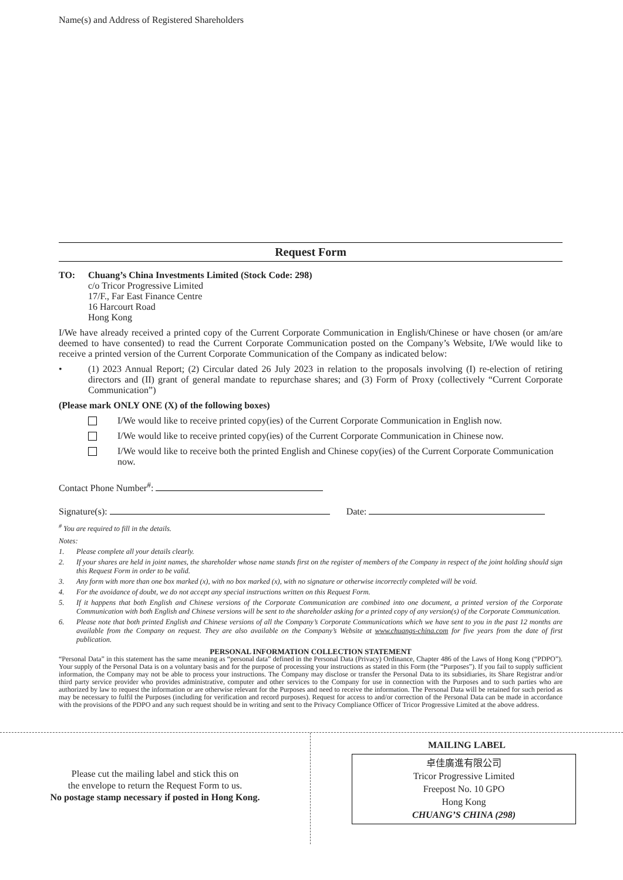Name(s) and Address of Registered Shareholders
Request Form
TO: Chuang’s China Investments Limited (Stock Code: 298)
c/o Tricor Progressive Limited
17/F., Far East Finance Centre
16 Harcourt Road
Hong Kong
I/We have already received a printed copy of the Current Corporate Communication in English/Chinese or have chosen (or am/are deemed to have consented) to read the Current Corporate Communication posted on the Company’s Website, I/We would like to receive a printed version of the Current Corporate Communication of the Company as indicated below:
• (1) 2023 Annual Report; (2) Circular dated 26 July 2023 in relation to the proposals involving (I) re-election of retiring directors and (II) grant of general mandate to repurchase shares; and (3) Form of Proxy (collectively “Current Corporate Communication”)
(Please mark ONLY ONE (X) of the following boxes)
I/We would like to receive printed copy(ies) of the Current Corporate Communication in English now.
I/We would like to receive printed copy(ies) of the Current Corporate Communication in Chinese now.
I/We would like to receive both the printed English and Chinese copy(ies) of the Current Corporate Communication now.
Contact Phone Number<sup>#</sup>:
Signature(s): Date:
<sup>#</sup> You are required to fill in the details.
Notes:
1. Please complete all your details clearly.
2. If your shares are held in joint names, the shareholder whose name stands first on the register of members of the Company in respect of the joint holding should sign this Request Form in order to be valid.
3. Any form with more than one box marked (x), with no box marked (x), with no signature or otherwise incorrectly completed will be void.
4. For the avoidance of doubt, we do not accept any special instructions written on this Request Form.
5. If it happens that both English and Chinese versions of the Corporate Communication are combined into one document, a printed version of the Corporate Communication with both English and Chinese versions will be sent to the shareholder asking for a printed copy of any version(s) of the Corporate Communication.
6. Please note that both printed English and Chinese versions of all the Company’s Corporate Communications which we have sent to you in the past 12 months are available from the Company on request. They are also available on the Company’s Website at www.chuangs-china.com for five years from the date of first publication.
PERSONAL INFORMATION COLLECTION STATEMENT
“Personal Data” in this statement has the same meaning as “personal data” defined in the Personal Data (Privacy) Ordinance, Chapter 486 of the Laws of Hong Kong (“PDPO”). Your supply of the Personal Data is on a voluntary basis and for the purpose of processing your instructions as stated in this Form (the “Purposes”). If you fail to supply sufficient information, the Company may not be able to process your instructions. The Company may disclose or transfer the Personal Data to its subsidiaries, its Share Registrar and/or third party service provider who provides administrative, computer and other services to the Company for use in connection with the Purposes and to such parties who are authorized by law to request the information or are otherwise relevant for the Purposes and need to receive the information. The Personal Data will be retained for such period as may be necessary to fulfil the Purposes (including for verification and record purposes). Request for access to and/or correction of the Personal Data can be made in accordance with the provisions of the PDPO and any such request should be in writing and sent to the Privacy Compliance Officer of Tricor Progressive Limited at the above address.
Please cut the mailing label and stick this on
the envelope to return the Request Form to us.
No postage stamp necessary if posted in Hong Kong.
MAILING LABEL
卓佳廣進有限公司
Tricor Progressive Limited
Freepost No. 10 GPO
Hong Kong
CHUANG’S CHINA (298)